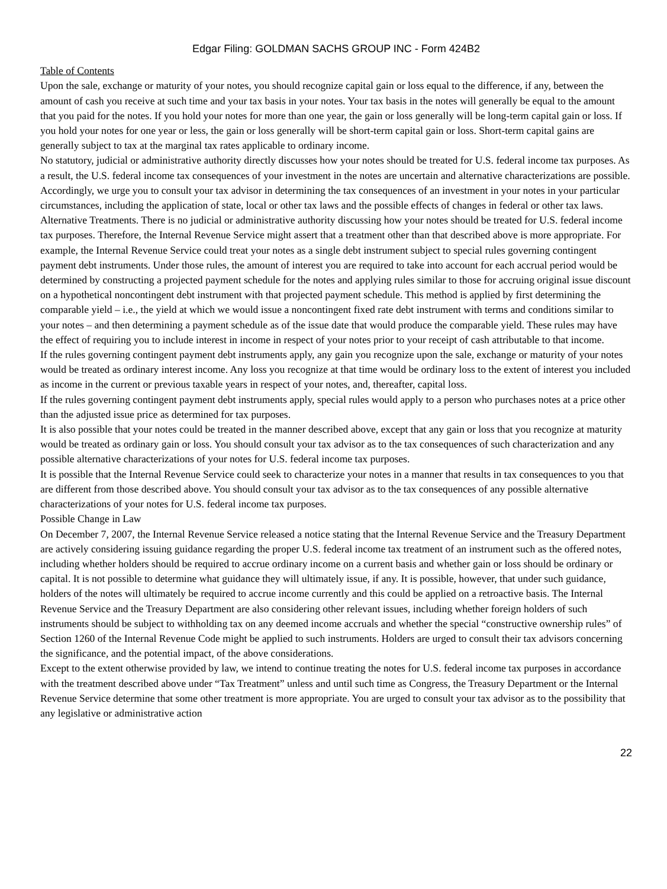Edgar Filing: GOLDMAN SACHS GROUP INC - Form 424B2
Table of Contents
Upon the sale, exchange or maturity of your notes, you should recognize capital gain or loss equal to the difference, if any, between the amount of cash you receive at such time and your tax basis in your notes. Your tax basis in the notes will generally be equal to the amount that you paid for the notes. If you hold your notes for more than one year, the gain or loss generally will be long-term capital gain or loss. If you hold your notes for one year or less, the gain or loss generally will be short-term capital gain or loss. Short-term capital gains are generally subject to tax at the marginal tax rates applicable to ordinary income.
No statutory, judicial or administrative authority directly discusses how your notes should be treated for U.S. federal income tax purposes. As a result, the U.S. federal income tax consequences of your investment in the notes are uncertain and alternative characterizations are possible. Accordingly, we urge you to consult your tax advisor in determining the tax consequences of an investment in your notes in your particular circumstances, including the application of state, local or other tax laws and the possible effects of changes in federal or other tax laws.
Alternative Treatments. There is no judicial or administrative authority discussing how your notes should be treated for U.S. federal income tax purposes. Therefore, the Internal Revenue Service might assert that a treatment other than that described above is more appropriate. For example, the Internal Revenue Service could treat your notes as a single debt instrument subject to special rules governing contingent payment debt instruments. Under those rules, the amount of interest you are required to take into account for each accrual period would be determined by constructing a projected payment schedule for the notes and applying rules similar to those for accruing original issue discount on a hypothetical noncontingent debt instrument with that projected payment schedule. This method is applied by first determining the comparable yield – i.e., the yield at which we would issue a noncontingent fixed rate debt instrument with terms and conditions similar to your notes – and then determining a payment schedule as of the issue date that would produce the comparable yield. These rules may have the effect of requiring you to include interest in income in respect of your notes prior to your receipt of cash attributable to that income.
If the rules governing contingent payment debt instruments apply, any gain you recognize upon the sale, exchange or maturity of your notes would be treated as ordinary interest income. Any loss you recognize at that time would be ordinary loss to the extent of interest you included as income in the current or previous taxable years in respect of your notes, and, thereafter, capital loss.
If the rules governing contingent payment debt instruments apply, special rules would apply to a person who purchases notes at a price other than the adjusted issue price as determined for tax purposes.
It is also possible that your notes could be treated in the manner described above, except that any gain or loss that you recognize at maturity would be treated as ordinary gain or loss. You should consult your tax advisor as to the tax consequences of such characterization and any possible alternative characterizations of your notes for U.S. federal income tax purposes.
It is possible that the Internal Revenue Service could seek to characterize your notes in a manner that results in tax consequences to you that are different from those described above. You should consult your tax advisor as to the tax consequences of any possible alternative characterizations of your notes for U.S. federal income tax purposes.
Possible Change in Law
On December 7, 2007, the Internal Revenue Service released a notice stating that the Internal Revenue Service and the Treasury Department are actively considering issuing guidance regarding the proper U.S. federal income tax treatment of an instrument such as the offered notes, including whether holders should be required to accrue ordinary income on a current basis and whether gain or loss should be ordinary or capital. It is not possible to determine what guidance they will ultimately issue, if any. It is possible, however, that under such guidance, holders of the notes will ultimately be required to accrue income currently and this could be applied on a retroactive basis. The Internal Revenue Service and the Treasury Department are also considering other relevant issues, including whether foreign holders of such instruments should be subject to withholding tax on any deemed income accruals and whether the special “constructive ownership rules” of Section 1260 of the Internal Revenue Code might be applied to such instruments. Holders are urged to consult their tax advisors concerning the significance, and the potential impact, of the above considerations.
Except to the extent otherwise provided by law, we intend to continue treating the notes for U.S. federal income tax purposes in accordance with the treatment described above under “Tax Treatment” unless and until such time as Congress, the Treasury Department or the Internal Revenue Service determine that some other treatment is more appropriate. You are urged to consult your tax advisor as to the possibility that any legislative or administrative action
22